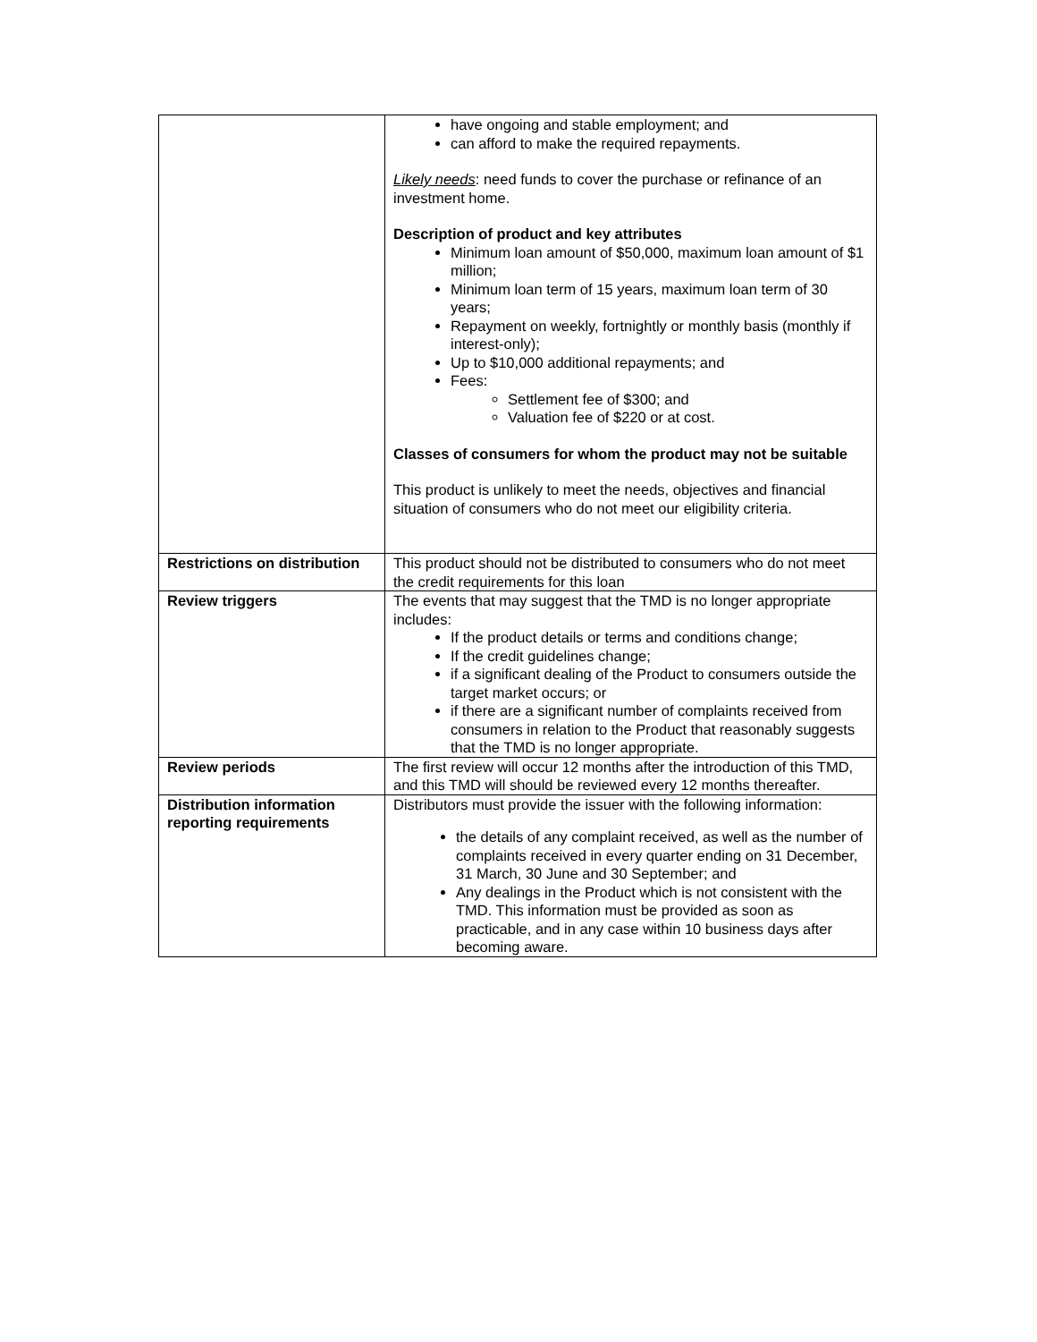| | have ongoing and stable employment; and can afford to make the required repayments. Likely needs : need funds to cover the purchase or refinance of an investment home. Description of product and key attributes Minimum loan amount of $50,000, maximum loan amount of $1 million; Minimum loan term of 15 years, maximum loan term of 30 years; Repayment on weekly, fortnightly or monthly basis (monthly if interest-only); Up to $10,000 additional repayments; and Fees: Settlement fee of $300; and Valuation fee of $220 or at cost. Classes of consumers for whom the product may not be suitable This product is unlikely to meet the needs, objectives and financial situation of consumers who do not meet our eligibility criteria. |
| Restrictions on distribution | This product should not be distributed to consumers who do not meet the credit requirements for this loan |
| Review triggers | The events that may suggest that the TMD is no longer appropriate includes: If the product details or terms and conditions change; If the credit guidelines change; if a significant dealing of the Product to consumers outside the target market occurs; or if there are a significant number of complaints received from consumers in relation to the Product that reasonably suggests that the TMD is no longer appropriate. |
| Review periods | The first review will occur 12 months after the introduction of this TMD, and this TMD will should be reviewed every 12 months thereafter. |
| Distribution information reporting requirements | Distributors must provide the issuer with the following information: the details of any complaint received, as well as the number of complaints received in every quarter ending on 31 December, 31 March, 30 June and 30 September; and Any dealings in the Product which is not consistent with the TMD. This information must be provided as soon as practicable, and in any case within 10 business days after becoming aware. |